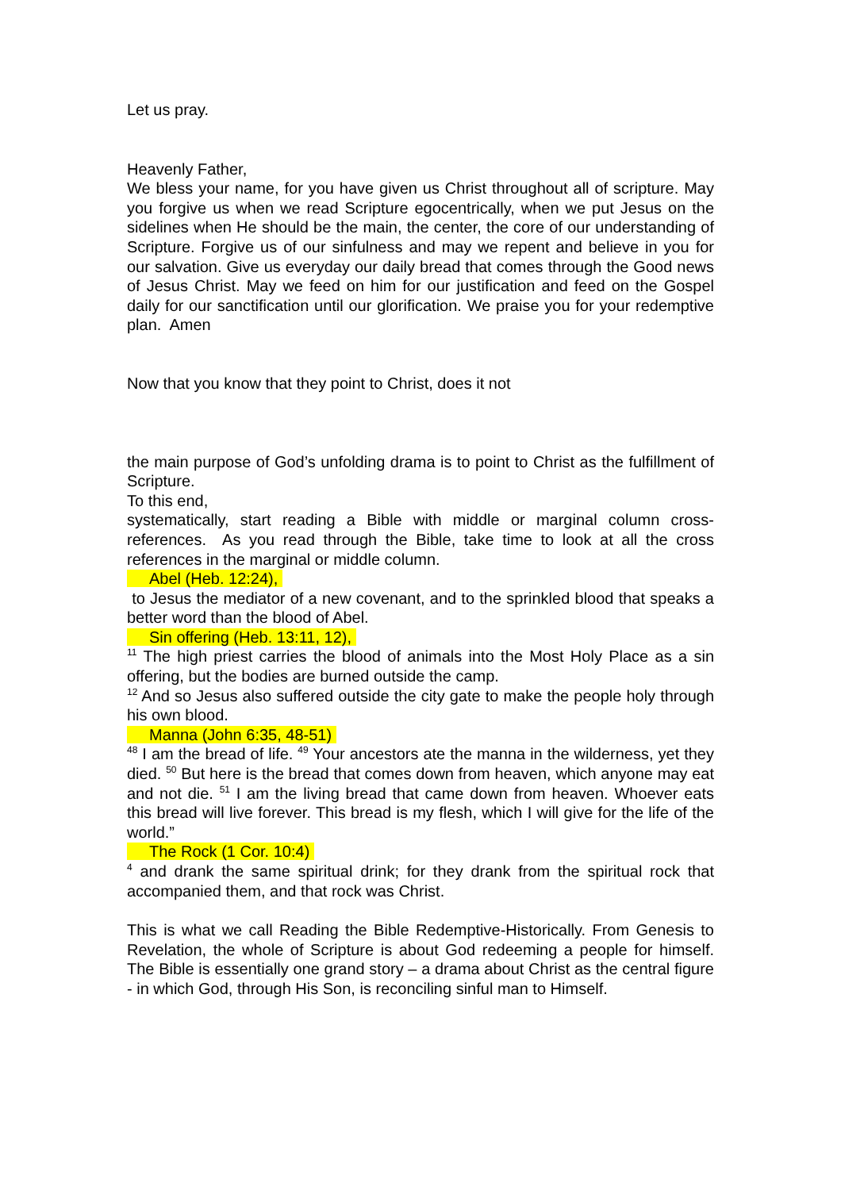Let us pray.
Heavenly Father,
We bless your name, for you have given us Christ throughout all of scripture. May you forgive us when we read Scripture egocentrically, when we put Jesus on the sidelines when He should be the main, the center, the core of our understanding of Scripture. Forgive us of our sinfulness and may we repent and believe in you for our salvation. Give us everyday our daily bread that comes through the Good news of Jesus Christ. May we feed on him for our justification and feed on the Gospel daily for our sanctification until our glorification. We praise you for your redemptive plan. Amen
Now that you know that they point to Christ, does it not
the main purpose of God’s unfolding drama is to point to Christ as the fulfillment of Scripture.
To this end,
systematically, start reading a Bible with middle or marginal column cross-references. As you read through the Bible, take time to look at all the cross references in the marginal or middle column.
Abel (Heb. 12:24),
to Jesus the mediator of a new covenant, and to the sprinkled blood that speaks a better word than the blood of Abel.
Sin offering (Heb. 13:11, 12),
<sup>11</sup> The high priest carries the blood of animals into the Most Holy Place as a sin offering, but the bodies are burned outside the camp.
<sup>12</sup> And so Jesus also suffered outside the city gate to make the people holy through his own blood.
Manna (John 6:35, 48-51)
<sup>48</sup> I am the bread of life. <sup>49</sup> Your ancestors ate the manna in the wilderness, yet they died. <sup>50</sup> But here is the bread that comes down from heaven, which anyone may eat and not die. <sup>51</sup> I am the living bread that came down from heaven. Whoever eats this bread will live forever. This bread is my flesh, which I will give for the life of the world.”
The Rock (1 Cor. 10:4)
<sup>4</sup> and drank the same spiritual drink; for they drank from the spiritual rock that accompanied them, and that rock was Christ.
This is what we call Reading the Bible Redemptive-Historically. From Genesis to Revelation, the whole of Scripture is about God redeeming a people for himself. The Bible is essentially one grand story – a drama about Christ as the central figure - in which God, through His Son, is reconciling sinful man to Himself.